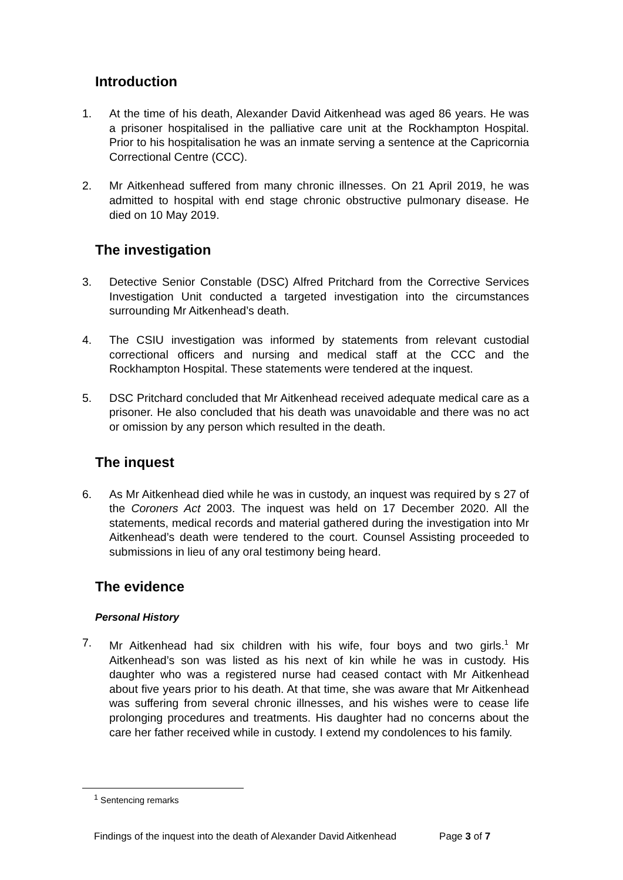Introduction
1. At the time of his death, Alexander David Aitkenhead was aged 86 years. He was a prisoner hospitalised in the palliative care unit at the Rockhampton Hospital. Prior to his hospitalisation he was an inmate serving a sentence at the Capricornia Correctional Centre (CCC).
2. Mr Aitkenhead suffered from many chronic illnesses. On 21 April 2019, he was admitted to hospital with end stage chronic obstructive pulmonary disease. He died on 10 May 2019.
The investigation
3. Detective Senior Constable (DSC) Alfred Pritchard from the Corrective Services Investigation Unit conducted a targeted investigation into the circumstances surrounding Mr Aitkenhead’s death.
4. The CSIU investigation was informed by statements from relevant custodial correctional officers and nursing and medical staff at the CCC and the Rockhampton Hospital. These statements were tendered at the inquest.
5. DSC Pritchard concluded that Mr Aitkenhead received adequate medical care as a prisoner. He also concluded that his death was unavoidable and there was no act or omission by any person which resulted in the death.
The inquest
6. As Mr Aitkenhead died while he was in custody, an inquest was required by s 27 of the Coroners Act 2003. The inquest was held on 17 December 2020. All the statements, medical records and material gathered during the investigation into Mr Aitkenhead’s death were tendered to the court. Counsel Assisting proceeded to submissions in lieu of any oral testimony being heard.
The evidence
Personal History
7. Mr Aitkenhead had six children with his wife, four boys and two girls.<sup>1</sup> Mr Aitkenhead’s son was listed as his next of kin while he was in custody. His daughter who was a registered nurse had ceased contact with Mr Aitkenhead about five years prior to his death. At that time, she was aware that Mr Aitkenhead was suffering from several chronic illnesses, and his wishes were to cease life prolonging procedures and treatments. His daughter had no concerns about the care her father received while in custody. I extend my condolences to his family.
<sup>1</sup> Sentencing remarks
Findings of the inquest into the death of Alexander David Aitkenhead Page 3 of 7